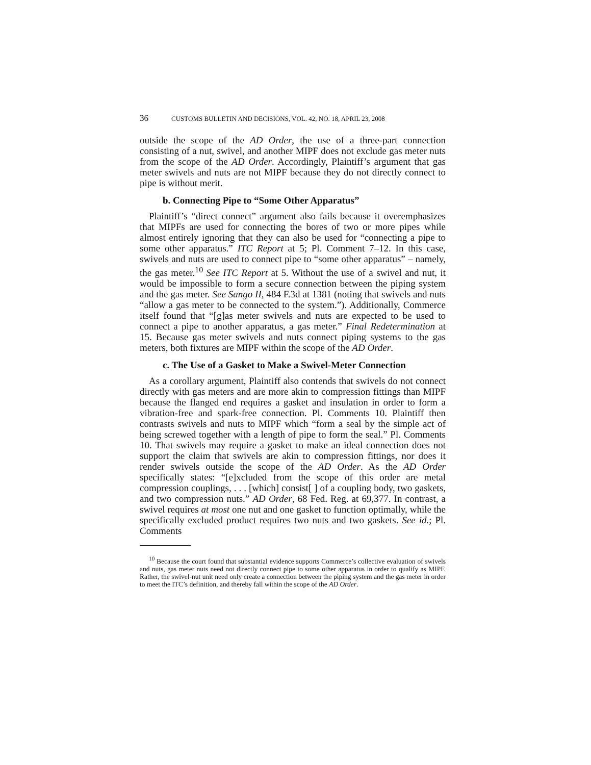36 CUSTOMS BULLETIN AND DECISIONS, VOL. 42, NO. 18, APRIL 23, 2008
outside the scope of the AD Order, the use of a three-part connection consisting of a nut, swivel, and another MIPF does not exclude gas meter nuts from the scope of the AD Order. Accordingly, Plaintiff’s argument that gas meter swivels and nuts are not MIPF because they do not directly connect to pipe is without merit.
b. Connecting Pipe to “Some Other Apparatus”
Plaintiff’s “direct connect” argument also fails because it overemphasizes that MIPFs are used for connecting the bores of two or more pipes while almost entirely ignoring that they can also be used for “connecting a pipe to some other apparatus.” ITC Report at 5; Pl. Comment 7–12. In this case, swivels and nuts are used to connect pipe to “some other apparatus” – namely, the gas meter.<sup>10</sup> See ITC Report at 5. Without the use of a swivel and nut, it would be impossible to form a secure connection between the piping system and the gas meter. See Sango II, 484 F.3d at 1381 (noting that swivels and nuts “allow a gas meter to be connected to the system.”). Additionally, Commerce itself found that “[g]as meter swivels and nuts are expected to be used to connect a pipe to another apparatus, a gas meter.” Final Redetermination at 15. Because gas meter swivels and nuts connect piping systems to the gas meters, both fixtures are MIPF within the scope of the AD Order.
c. The Use of a Gasket to Make a Swivel-Meter Connection
As a corollary argument, Plaintiff also contends that swivels do not connect directly with gas meters and are more akin to compression fittings than MIPF because the flanged end requires a gasket and insulation in order to form a vibration-free and spark-free connection. Pl. Comments 10. Plaintiff then contrasts swivels and nuts to MIPF which “form a seal by the simple act of being screwed together with a length of pipe to form the seal.” Pl. Comments 10. That swivels may require a gasket to make an ideal connection does not support the claim that swivels are akin to compression fittings, nor does it render swivels outside the scope of the AD Order. As the AD Order specifically states: “[e]xcluded from the scope of this order are metal compression couplings, . . . [which] consist[ ] of a coupling body, two gaskets, and two compression nuts.” AD Order, 68 Fed. Reg. at 69,377. In contrast, a swivel requires at most one nut and one gasket to function optimally, while the specifically excluded product requires two nuts and two gaskets. See id.; Pl. Comments
<sup>10</sup> Because the court found that substantial evidence supports Commerce’s collective evaluation of swivels and nuts, gas meter nuts need not directly connect pipe to some other apparatus in order to qualify as MIPF. Rather, the swivel-nut unit need only create a connection between the piping system and the gas meter in order to meet the ITC’s definition, and thereby fall within the scope of the AD Order.